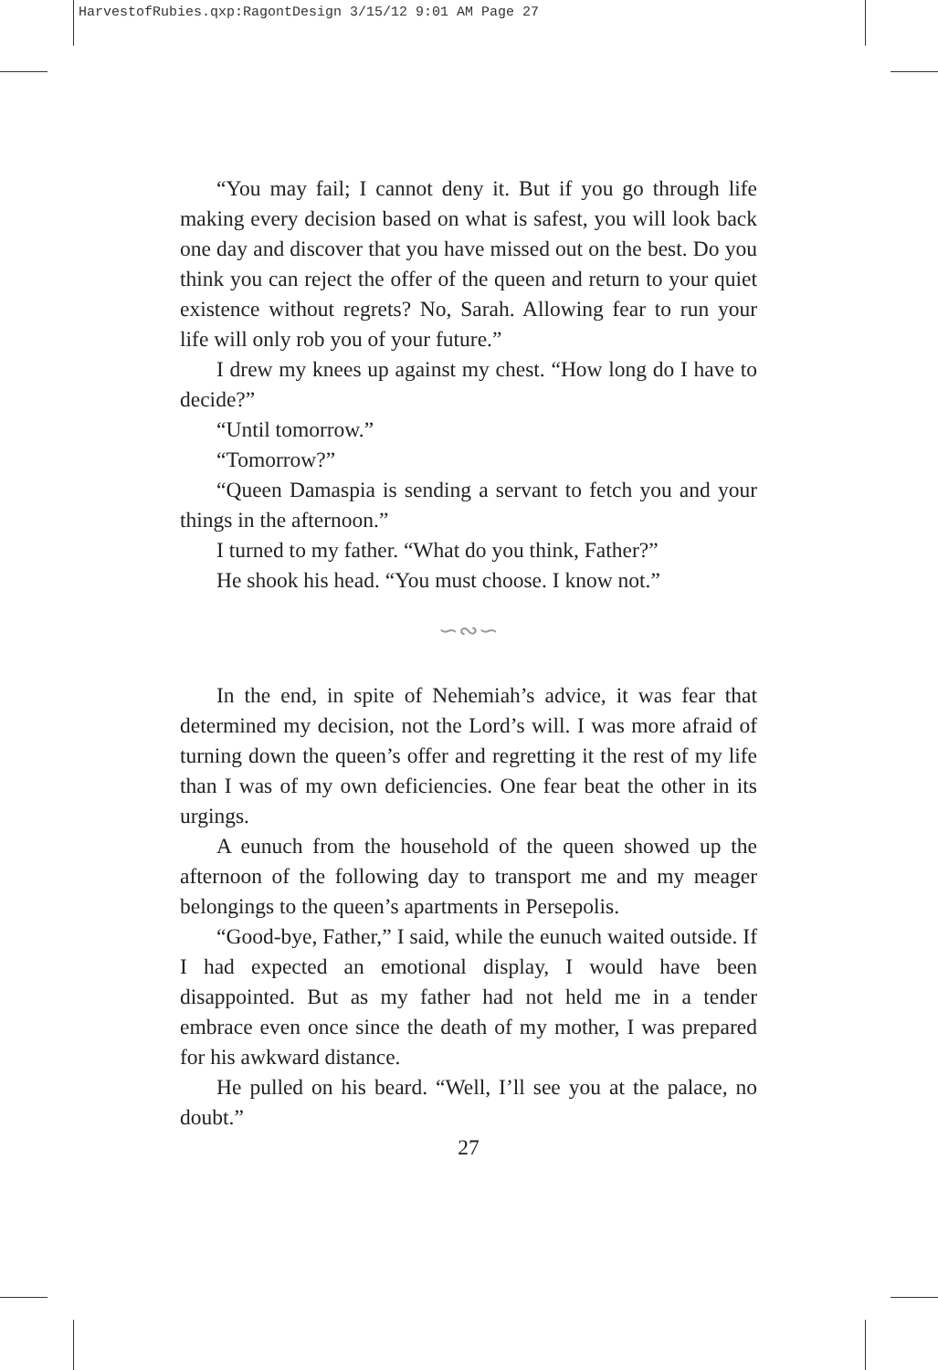HarvestofRubies.qxp:RagontDesign 3/15/12 9:01 AM Page 27
“You may fail; I cannot deny it. But if you go through life making every decision based on what is safest, you will look back one day and discover that you have missed out on the best. Do you think you can reject the offer of the queen and return to your quiet existence without regrets? No, Sarah. Allowing fear to run your life will only rob you of your future.”
I drew my knees up against my chest. “How long do I have to decide?”
“Until tomorrow.”
“Tomorrow?”
“Queen Damaspia is sending a servant to fetch you and your things in the afternoon.”
I turned to my father. “What do you think, Father?”
He shook his head. “You must choose. I know not.”
∽∾∽
In the end, in spite of Nehemiah’s advice, it was fear that determined my decision, not the Lord’s will. I was more afraid of turning down the queen’s offer and regretting it the rest of my life than I was of my own deficiencies. One fear beat the other in its urgings.
A eunuch from the household of the queen showed up the afternoon of the following day to transport me and my meager belongings to the queen’s apartments in Persepolis.
“Good-bye, Father,” I said, while the eunuch waited outside. If I had expected an emotional display, I would have been disappointed. But as my father had not held me in a tender embrace even once since the death of my mother, I was prepared for his awkward distance.
He pulled on his beard. “Well, I’ll see you at the palace, no doubt.”
27